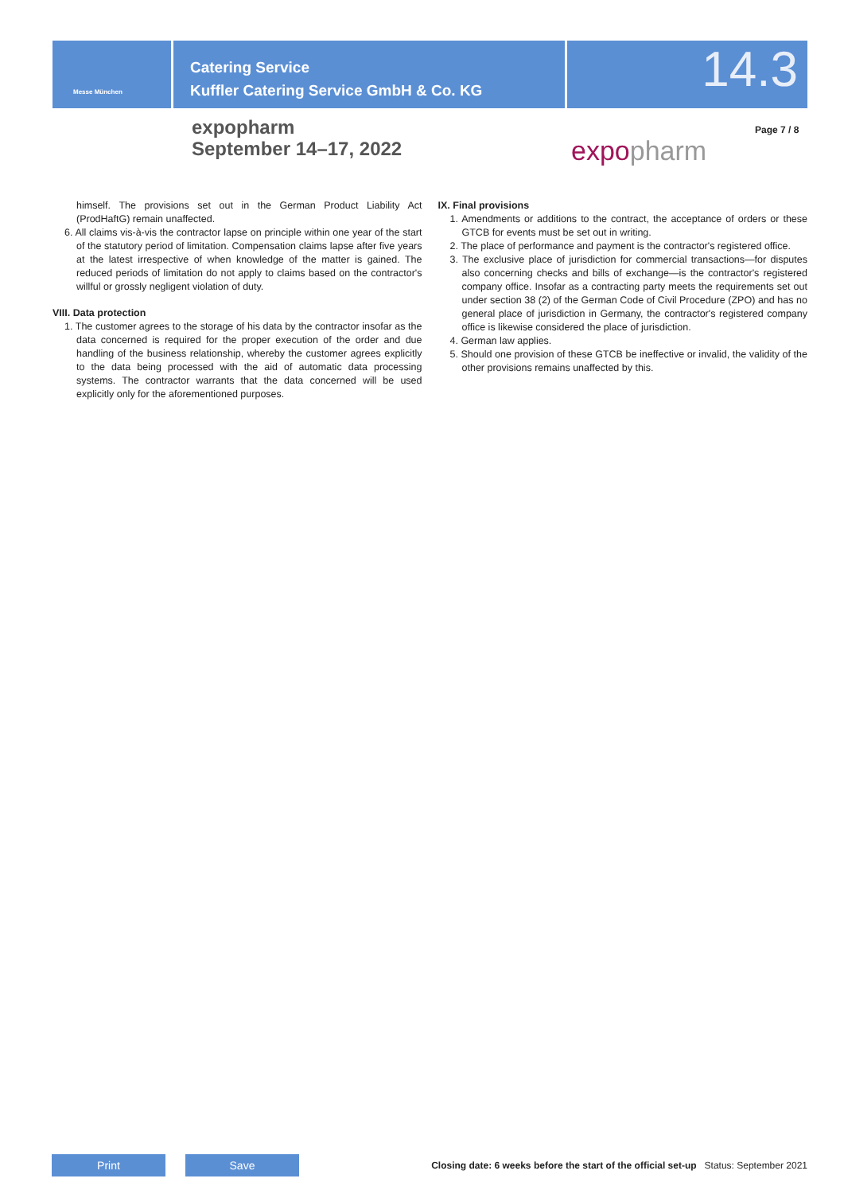Messe München
Catering Service
Kuffler Catering Service GmbH & Co. KG
14.3
expopharm
September 14–17, 2022
expopharm
Page 7 / 8
himself. The provisions set out in the German Product Liability Act (ProdHaftG) remain unaffected.
6. All claims vis-à-vis the contractor lapse on principle within one year of the start of the statutory period of limitation. Compensation claims lapse after five years at the latest irrespective of when knowledge of the matter is gained. The reduced periods of limitation do not apply to claims based on the contractor's willful or grossly negligent violation of duty.
VIII. Data protection
1. The customer agrees to the storage of his data by the contractor insofar as the data concerned is required for the proper execution of the order and due handling of the business relationship, whereby the customer agrees explicitly to the data being processed with the aid of automatic data processing systems. The contractor warrants that the data concerned will be used explicitly only for the aforementioned purposes.
IX. Final provisions
1. Amendments or additions to the contract, the acceptance of orders or these GTCB for events must be set out in writing.
2. The place of performance and payment is the contractor's registered office.
3. The exclusive place of jurisdiction for commercial transactions—for disputes also concerning checks and bills of exchange—is the contractor's registered company office. Insofar as a contracting party meets the requirements set out under section 38 (2) of the German Code of Civil Procedure (ZPO) and has no general place of jurisdiction in Germany, the contractor's registered company office is likewise considered the place of jurisdiction.
4. German law applies.
5. Should one provision of these GTCB be ineffective or invalid, the validity of the other provisions remains unaffected by this.
Print Save
Closing date: 6 weeks before the start of the official set-up Status: September 2021